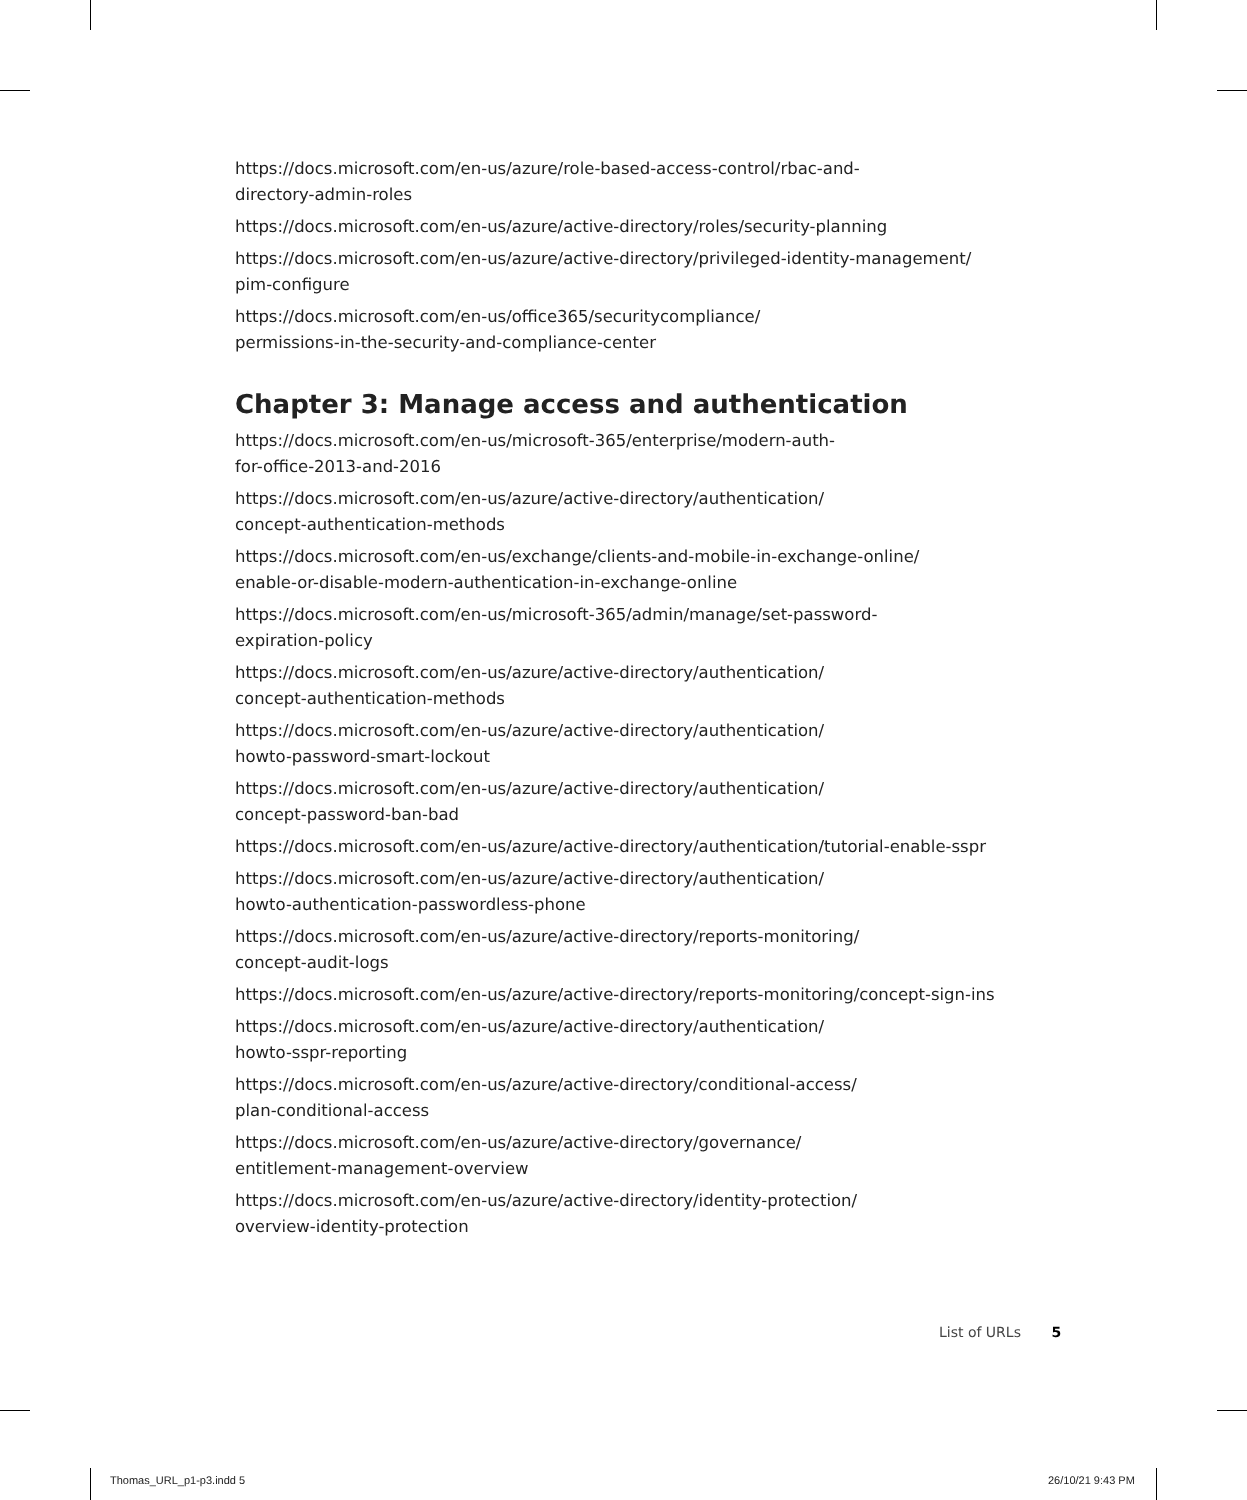https://docs.microsoft.com/en-us/azure/role-based-access-control/rbac-and-
directory-admin-roles
https://docs.microsoft.com/en-us/azure/active-directory/roles/security-planning
https://docs.microsoft.com/en-us/azure/active-directory/privileged-identity-management/
pim-configure
https://docs.microsoft.com/en-us/office365/securitycompliance/
permissions-in-the-security-and-compliance-center
Chapter 3: Manage access and authentication
https://docs.microsoft.com/en-us/microsoft-365/enterprise/modern-auth-
for-office-2013-and-2016
https://docs.microsoft.com/en-us/azure/active-directory/authentication/
concept-authentication-methods
https://docs.microsoft.com/en-us/exchange/clients-and-mobile-in-exchange-online/
enable-or-disable-modern-authentication-in-exchange-online
https://docs.microsoft.com/en-us/microsoft-365/admin/manage/set-password-
expiration-policy
https://docs.microsoft.com/en-us/azure/active-directory/authentication/
concept-authentication-methods
https://docs.microsoft.com/en-us/azure/active-directory/authentication/
howto-password-smart-lockout
https://docs.microsoft.com/en-us/azure/active-directory/authentication/
concept-password-ban-bad
https://docs.microsoft.com/en-us/azure/active-directory/authentication/tutorial-enable-sspr
https://docs.microsoft.com/en-us/azure/active-directory/authentication/
howto-authentication-passwordless-phone
https://docs.microsoft.com/en-us/azure/active-directory/reports-monitoring/
concept-audit-logs
https://docs.microsoft.com/en-us/azure/active-directory/reports-monitoring/concept-sign-ins
https://docs.microsoft.com/en-us/azure/active-directory/authentication/
howto-sspr-reporting
https://docs.microsoft.com/en-us/azure/active-directory/conditional-access/
plan-conditional-access
https://docs.microsoft.com/en-us/azure/active-directory/governance/
entitlement-management-overview
https://docs.microsoft.com/en-us/azure/active-directory/identity-protection/
overview-identity-protection
List of URLs 5
Thomas_URL_p1-p3.indd 5 26/10/21 9:43 PM